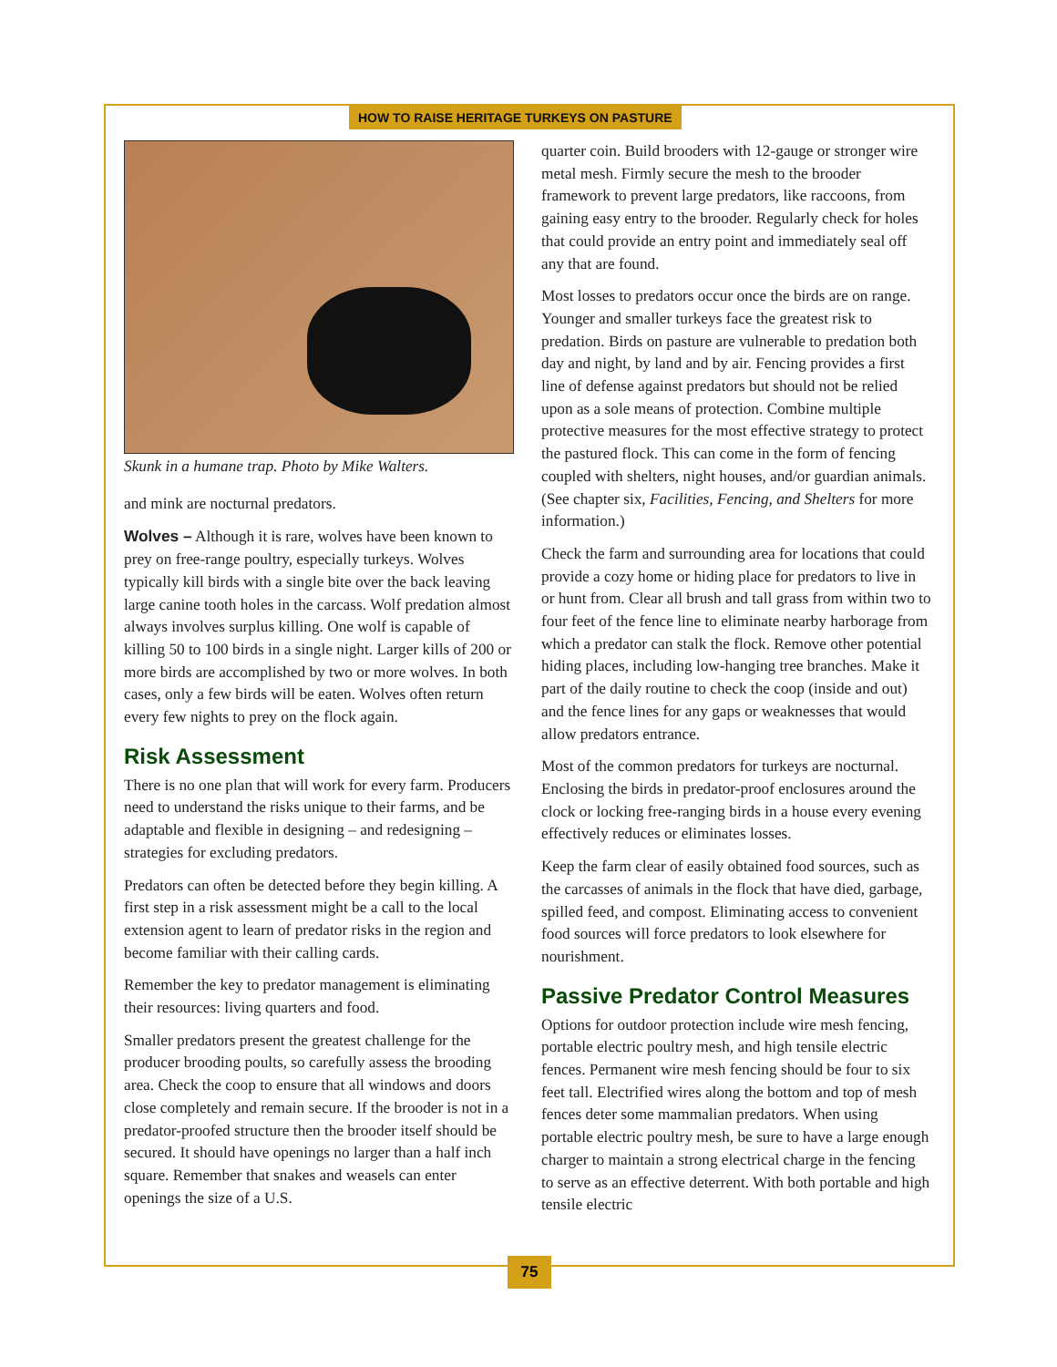HOW TO RAISE HERITAGE TURKEYS ON PASTURE
Skunk in a humane trap. Photo by Mike Walters.
and mink are nocturnal predators.
Wolves – Although it is rare, wolves have been known to prey on free-range poultry, especially turkeys. Wolves typically kill birds with a single bite over the back leaving large canine tooth holes in the carcass. Wolf predation almost always involves surplus killing. One wolf is capable of killing 50 to 100 birds in a single night. Larger kills of 200 or more birds are accomplished by two or more wolves. In both cases, only a few birds will be eaten. Wolves often return every few nights to prey on the flock again.
Risk Assessment
There is no one plan that will work for every farm. Producers need to understand the risks unique to their farms, and be adaptable and flexible in designing – and redesigning – strategies for excluding predators.
Predators can often be detected before they begin killing. A first step in a risk assessment might be a call to the local extension agent to learn of predator risks in the region and become familiar with their calling cards.
Remember the key to predator management is eliminating their resources: living quarters and food.
Smaller predators present the greatest challenge for the producer brooding poults, so carefully assess the brooding area. Check the coop to ensure that all windows and doors close completely and remain secure. If the brooder is not in a predator-proofed structure then the brooder itself should be secured. It should have openings no larger than a half inch square. Remember that snakes and weasels can enter openings the size of a U.S.
quarter coin. Build brooders with 12-gauge or stronger wire metal mesh. Firmly secure the mesh to the brooder framework to prevent large predators, like raccoons, from gaining easy entry to the brooder. Regularly check for holes that could provide an entry point and immediately seal off any that are found.
Most losses to predators occur once the birds are on range. Younger and smaller turkeys face the greatest risk to predation. Birds on pasture are vulnerable to predation both day and night, by land and by air. Fencing provides a first line of defense against predators but should not be relied upon as a sole means of protection. Combine multiple protective measures for the most effective strategy to protect the pastured flock. This can come in the form of fencing coupled with shelters, night houses, and/or guardian animals. (See chapter six, Facilities, Fencing, and Shelters for more information.)
Check the farm and surrounding area for locations that could provide a cozy home or hiding place for predators to live in or hunt from. Clear all brush and tall grass from within two to four feet of the fence line to eliminate nearby harborage from which a predator can stalk the flock. Remove other potential hiding places, including low-hanging tree branches. Make it part of the daily routine to check the coop (inside and out) and the fence lines for any gaps or weaknesses that would allow predators entrance.
Most of the common predators for turkeys are nocturnal. Enclosing the birds in predator-proof enclosures around the clock or locking free-ranging birds in a house every evening effectively reduces or eliminates losses.
Keep the farm clear of easily obtained food sources, such as the carcasses of animals in the flock that have died, garbage, spilled feed, and compost. Eliminating access to convenient food sources will force predators to look elsewhere for nourishment.
Passive Predator Control Measures
Options for outdoor protection include wire mesh fencing, portable electric poultry mesh, and high tensile electric fences. Permanent wire mesh fencing should be four to six feet tall. Electrified wires along the bottom and top of mesh fences deter some mammalian predators. When using portable electric poultry mesh, be sure to have a large enough charger to maintain a strong electrical charge in the fencing to serve as an effective deterrent. With both portable and high tensile electric
75